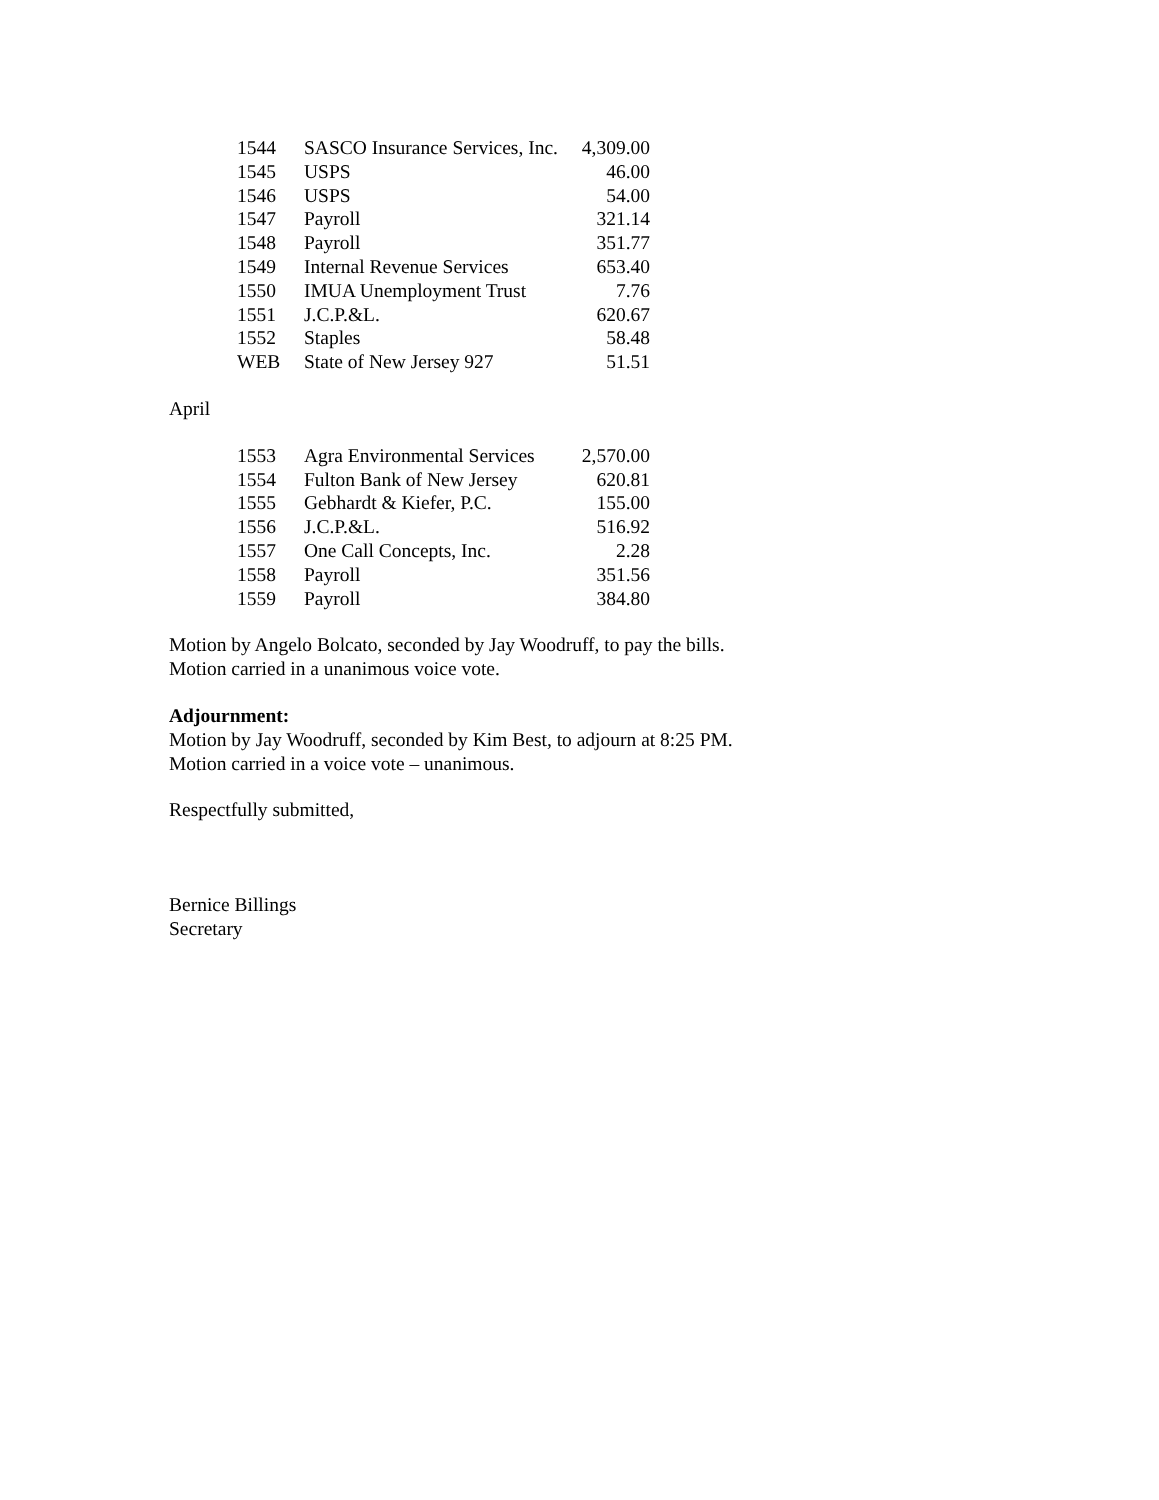| 1544 | SASCO Insurance Services, Inc. | 4,309.00 |
| 1545 | USPS | 46.00 |
| 1546 | USPS | 54.00 |
| 1547 | Payroll | 321.14 |
| 1548 | Payroll | 351.77 |
| 1549 | Internal Revenue Services | 653.40 |
| 1550 | IMUA Unemployment Trust | 7.76 |
| 1551 | J.C.P.&L. | 620.67 |
| 1552 | Staples | 58.48 |
| WEB | State of New Jersey 927 | 51.51 |
April
| 1553 | Agra Environmental Services | 2,570.00 |
| 1554 | Fulton Bank of New Jersey | 620.81 |
| 1555 | Gebhardt & Kiefer, P.C. | 155.00 |
| 1556 | J.C.P.&L. | 516.92 |
| 1557 | One Call Concepts, Inc. | 2.28 |
| 1558 | Payroll | 351.56 |
| 1559 | Payroll | 384.80 |
Motion by Angelo Bolcato, seconded by Jay Woodruff, to pay the bills.
Motion carried in a unanimous voice vote.
Adjournment:
Motion by Jay Woodruff, seconded by Kim Best, to adjourn at 8:25 PM.
Motion carried in a voice vote – unanimous.
Respectfully submitted,
Bernice Billings
Secretary